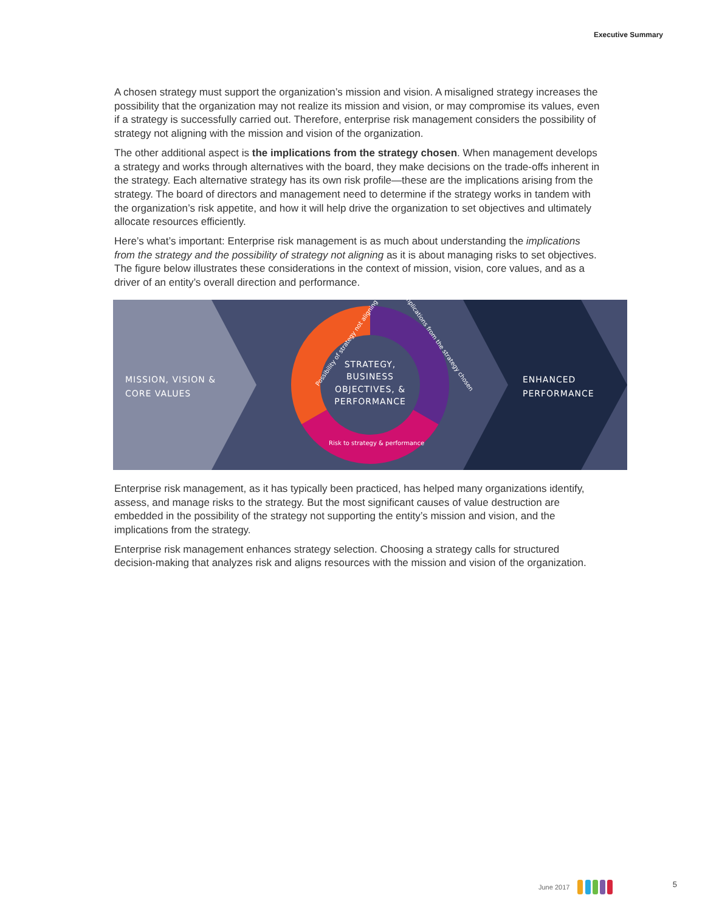Executive Summary
A chosen strategy must support the organization’s mission and vision. A misaligned strategy increases the possibility that the organization may not realize its mission and vision, or may compromise its values, even if a strategy is successfully carried out. Therefore, enterprise risk management considers the possibility of strategy not aligning with the mission and vision of the organization.
The other additional aspect is the implications from the strategy chosen. When management develops a strategy and works through alternatives with the board, they make decisions on the trade-offs inherent in the strategy. Each alternative strategy has its own risk profile—these are the implications arising from the strategy. The board of directors and management need to determine if the strategy works in tandem with the organization’s risk appetite, and how it will help drive the organization to set objectives and ultimately allocate resources efficiently.
Here’s what’s important: Enterprise risk management is as much about understanding the implications from the strategy and the possibility of strategy not aligning as it is about managing risks to set objectives. The figure below illustrates these considerations in the context of mission, vision, core values, and as a driver of an entity’s overall direction and performance.
MISSION, VISION &
CORE VALUES
STRATEGY,
BUSINESS
OBJECTIVES, &
PERFORMANCE
ENHANCED
PERFORMANCE
Possibility of strategy not aligning
Implications from the strategy chosen
Risk to strategy & performance
Enterprise risk management, as it has typically been practiced, has helped many organizations identify, assess, and manage risks to the strategy. But the most significant causes of value destruction are embedded in the possibility of the strategy not supporting the entity’s mission and vision, and the implications from the strategy.
Enterprise risk management enhances strategy selection. Choosing a strategy calls for structured decision-making that analyzes risk and aligns resources with the mission and vision of the organization.
June 2017 5